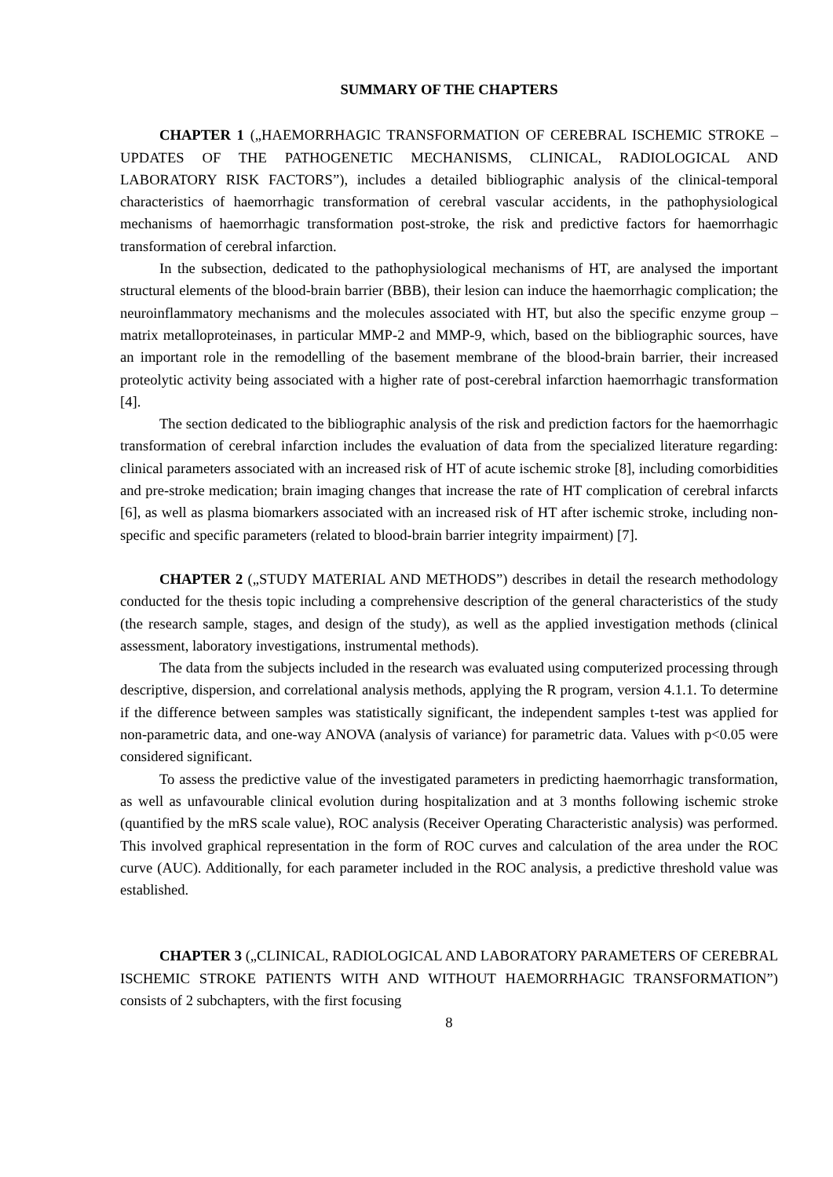SUMMARY OF THE CHAPTERS
CHAPTER 1 („HAEMORRHAGIC TRANSFORMATION OF CEREBRAL ISCHEMIC STROKE – UPDATES OF THE PATHOGENETIC MECHANISMS, CLINICAL, RADIOLOGICAL AND LABORATORY RISK FACTORS”), includes a detailed bibliographic analysis of the clinical-temporal characteristics of haemorrhagic transformation of cerebral vascular accidents, in the pathophysiological mechanisms of haemorrhagic transformation post-stroke, the risk and predictive factors for haemorrhagic transformation of cerebral infarction.
In the subsection, dedicated to the pathophysiological mechanisms of HT, are analysed the important structural elements of the blood-brain barrier (BBB), their lesion can induce the haemorrhagic complication; the neuroinflammatory mechanisms and the molecules associated with HT, but also the specific enzyme group – matrix metalloproteinases, in particular MMP-2 and MMP-9, which, based on the bibliographic sources, have an important role in the remodelling of the basement membrane of the blood-brain barrier, their increased proteolytic activity being associated with a higher rate of post-cerebral infarction haemorrhagic transformation [4].
The section dedicated to the bibliographic analysis of the risk and prediction factors for the haemorrhagic transformation of cerebral infarction includes the evaluation of data from the specialized literature regarding: clinical parameters associated with an increased risk of HT of acute ischemic stroke [8], including comorbidities and pre-stroke medication; brain imaging changes that increase the rate of HT complication of cerebral infarcts [6], as well as plasma biomarkers associated with an increased risk of HT after ischemic stroke, including non-specific and specific parameters (related to blood-brain barrier integrity impairment) [7].
CHAPTER 2 („STUDY MATERIAL AND METHODS”) describes in detail the research methodology conducted for the thesis topic including a comprehensive description of the general characteristics of the study (the research sample, stages, and design of the study), as well as the applied investigation methods (clinical assessment, laboratory investigations, instrumental methods).
The data from the subjects included in the research was evaluated using computerized processing through descriptive, dispersion, and correlational analysis methods, applying the R program, version 4.1.1. To determine if the difference between samples was statistically significant, the independent samples t-test was applied for non-parametric data, and one-way ANOVA (analysis of variance) for parametric data. Values with p<0.05 were considered significant.
To assess the predictive value of the investigated parameters in predicting haemorrhagic transformation, as well as unfavourable clinical evolution during hospitalization and at 3 months following ischemic stroke (quantified by the mRS scale value), ROC analysis (Receiver Operating Characteristic analysis) was performed. This involved graphical representation in the form of ROC curves and calculation of the area under the ROC curve (AUC). Additionally, for each parameter included in the ROC analysis, a predictive threshold value was established.
CHAPTER 3 („CLINICAL, RADIOLOGICAL AND LABORATORY PARAMETERS OF CEREBRAL ISCHEMIC STROKE PATIENTS WITH AND WITHOUT HAEMORRHAGIC TRANSFORMATION”) consists of 2 subchapters, with the first focusing
8